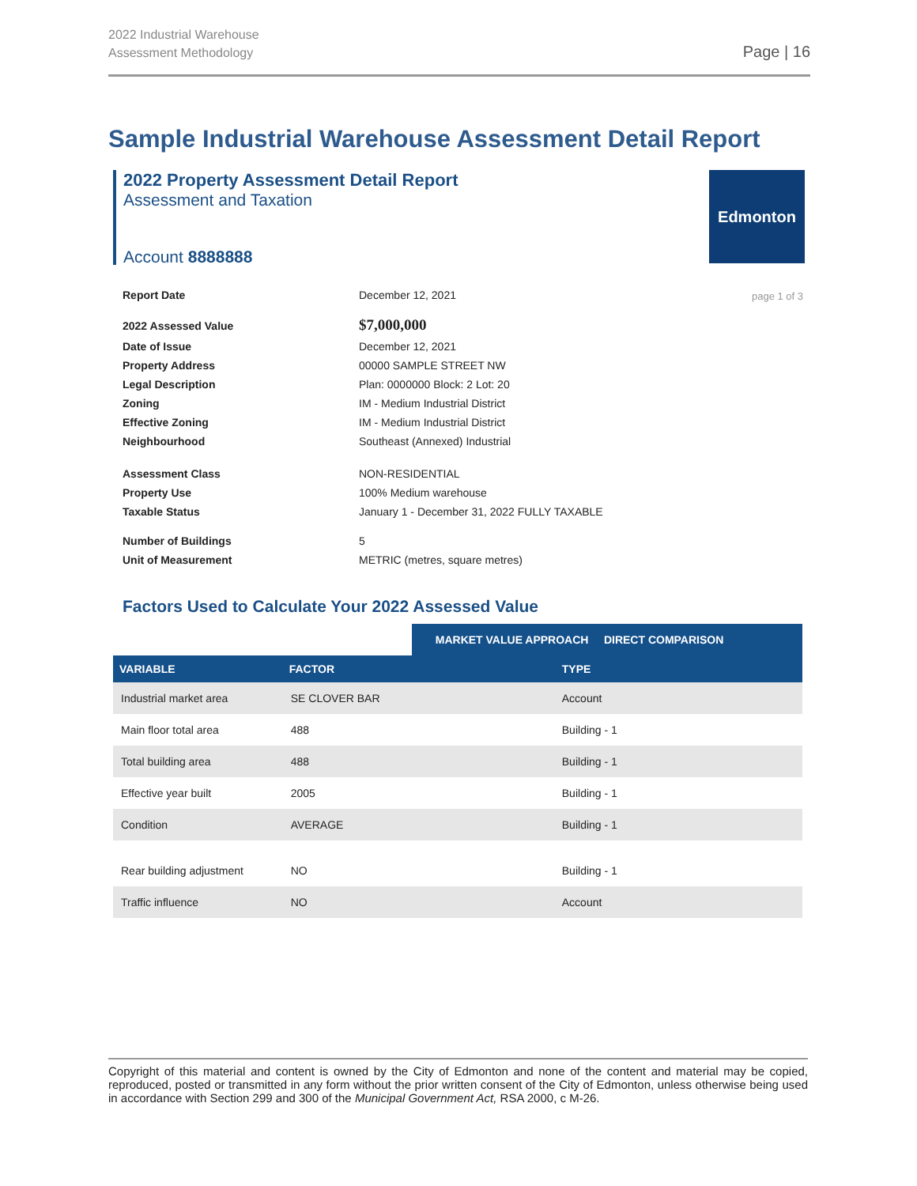2022 Industrial Warehouse
Assessment Methodology
Page | 16
Sample Industrial Warehouse Assessment Detail Report
2022 Property Assessment Detail Report
Assessment and Taxation
Account 8888888
Edmonton
page 1 of 3
| Report Date | December 12, 2021 |
| 2022 Assessed Value | $7,000,000 |
| Date of Issue | December 12, 2021 |
| Property Address | 00000 SAMPLE STREET NW |
| Legal Description | Plan: 0000000 Block: 2 Lot: 20 |
| Zoning | IM - Medium Industrial District |
| Effective Zoning | IM - Medium Industrial District |
| Neighbourhood | Southeast (Annexed) Industrial |
| Assessment Class | NON-RESIDENTIAL |
| Property Use | 100% Medium warehouse |
| Taxable Status | January 1 - December 31, 2022 FULLY TAXABLE |
| Number of Buildings | 5 |
| Unit of Measurement | METRIC (metres, square metres) |
Factors Used to Calculate Your 2022 Assessed Value
| | | MARKET VALUE APPROACH DIRECT COMPARISON |
| VARIABLE | FACTOR | TYPE |
| Industrial market area | SE CLOVER BAR | Account |
| Main floor total area | 488 | Building - 1 |
| Total building area | 488 | Building - 1 |
| Effective year built | 2005 | Building - 1 |
| Condition | AVERAGE | Building - 1 |
| Rear building adjustment | NO | Building - 1 |
| Traffic influence | NO | Account |
Copyright of this material and content is owned by the City of Edmonton and none of the content and material may be copied, reproduced, posted or transmitted in any form without the prior written consent of the City of Edmonton, unless otherwise being used in accordance with Section 299 and 300 of the Municipal Government Act, RSA 2000, c M-26.